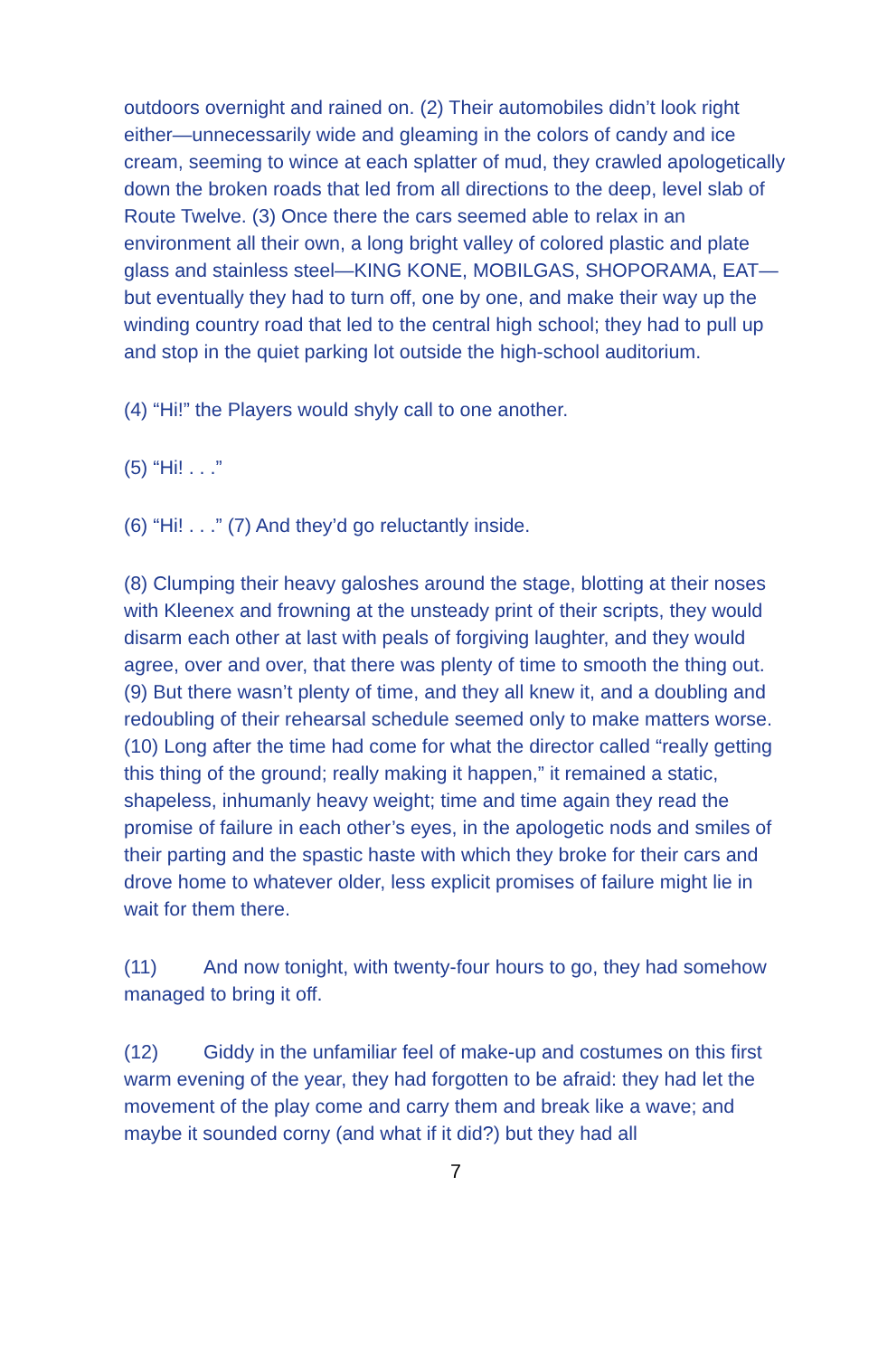outdoors overnight and rained on. (2) Their automobiles didn’t look right either—unnecessarily wide and gleaming in the colors of candy and ice cream, seeming to wince at each splatter of mud, they crawled apologetically down the broken roads that led from all directions to the deep, level slab of Route Twelve. (3) Once there the cars seemed able to relax in an environment all their own, a long bright valley of colored plastic and plate glass and stainless steel—KING KONE, MOBILGAS, SHOPORAMA, EAT—but eventually they had to turn off, one by one, and make their way up the winding country road that led to the central high school; they had to pull up and stop in the quiet parking lot outside the high-school auditorium.
(4) “Hi!” the Players would shyly call to one another.
(5) “Hi! . . .”
(6) “Hi! . . .” (7) And they’d go reluctantly inside.
(8) Clumping their heavy galoshes around the stage, blotting at their noses with Kleenex and frowning at the unsteady print of their scripts, they would disarm each other at last with peals of forgiving laughter, and they would agree, over and over, that there was plenty of time to smooth the thing out. (9) But there wasn’t plenty of time, and they all knew it, and a doubling and redoubling of their rehearsal schedule seemed only to make matters worse. (10) Long after the time had come for what the director called “really getting this thing of the ground; really making it happen,” it remained a static, shapeless, inhumanly heavy weight; time and time again they read the promise of failure in each other’s eyes, in the apologetic nods and smiles of their parting and the spastic haste with which they broke for their cars and drove home to whatever older, less explicit promises of failure might lie in wait for them there.
(11) And now tonight, with twenty-four hours to go, they had somehow managed to bring it off.
(12) Giddy in the unfamiliar feel of make-up and costumes on this first warm evening of the year, they had forgotten to be afraid: they had let the movement of the play come and carry them and break like a wave; and maybe it sounded corny (and what if it did?) but they had all
7